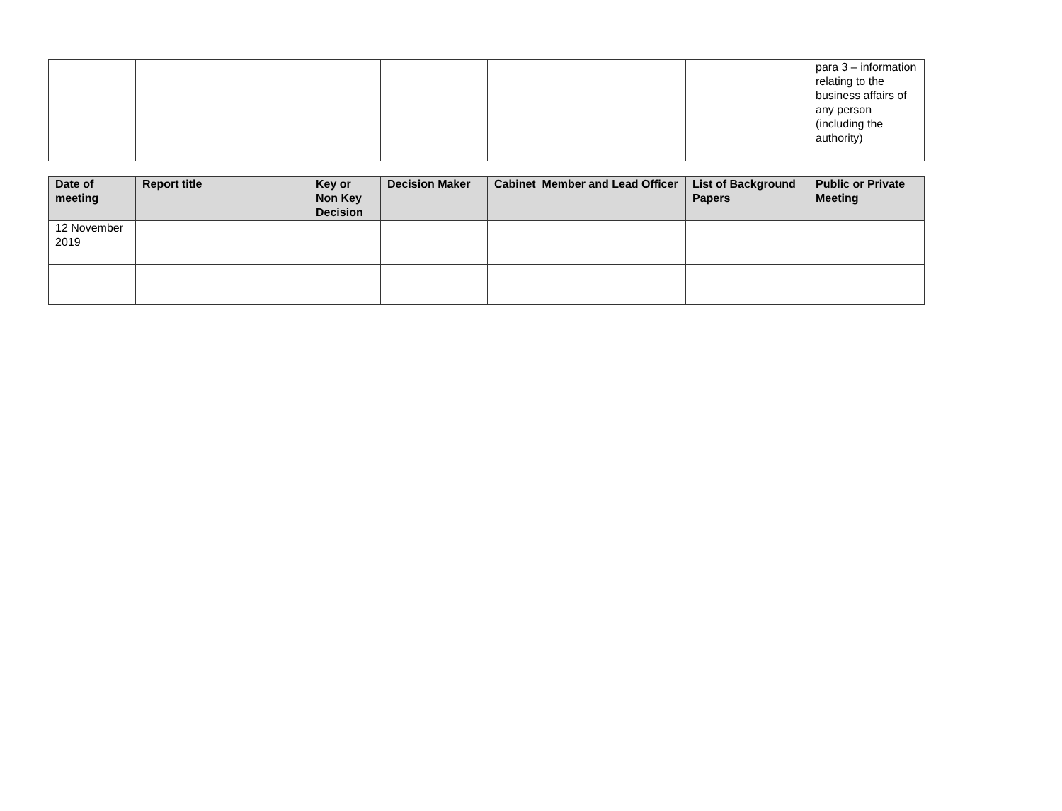| | | | | | | para 3 – information relating to the business affairs of any person (including the authority) |
| Date of meeting | Report title | Key or Non Key Decision | Decision Maker | Cabinet Member and Lead Officer | List of Background Papers | Public or Private Meeting |
| --- | --- | --- | --- | --- | --- | --- |
| 12 November 2019 | | | | | | |